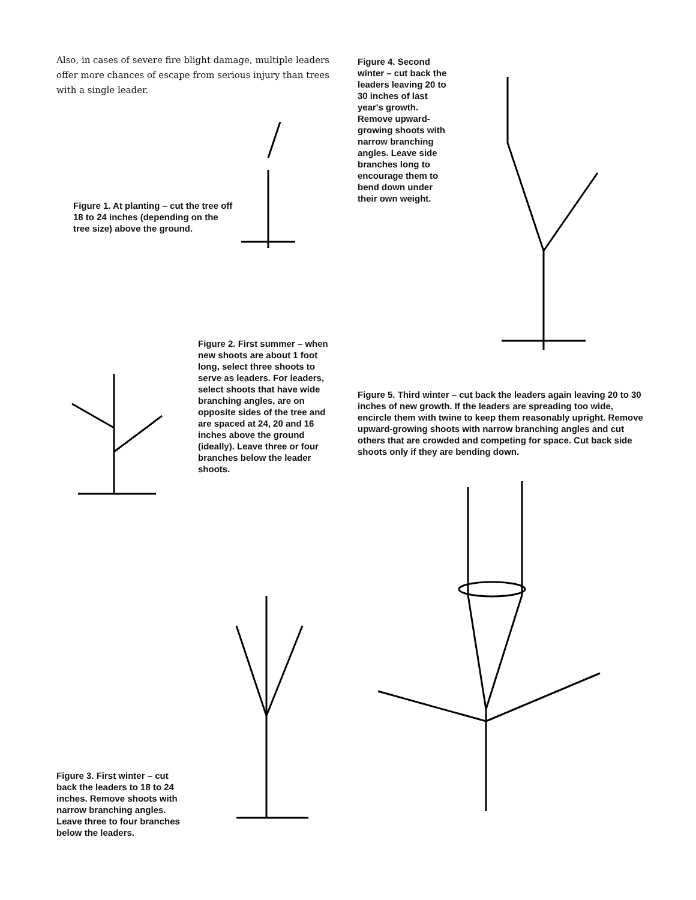Also, in cases of severe fire blight damage, multiple leaders offer more chances of escape from serious injury than trees with a single leader.
Figure 1. At planting – cut the tree off 18 to 24 inches (depending on the tree size) above the ground.
Figure 2. First summer – when new shoots are about 1 foot long, select three shoots to serve as leaders. For leaders, select shoots that have wide branching angles, are on opposite sides of the tree and are spaced at 24, 20 and 16 inches above the ground (ideally). Leave three or four branches below the leader shoots.
Figure 3. First winter – cut back the leaders to 18 to 24 inches. Remove shoots with narrow branching angles. Leave three to four branches below the leaders.
Figure 4. Second winter – cut back the leaders leaving 20 to 30 inches of last year's growth. Remove upward-growing shoots with narrow branching angles. Leave side branches long to encourage them to bend down under their own weight.
Figure 5. Third winter – cut back the leaders again leaving 20 to 30 inches of new growth. If the leaders are spreading too wide, encircle them with twine to keep them reasonably upright. Remove upward-growing shoots with narrow branching angles and cut others that are crowded and competing for space. Cut back side shoots only if they are bending down.